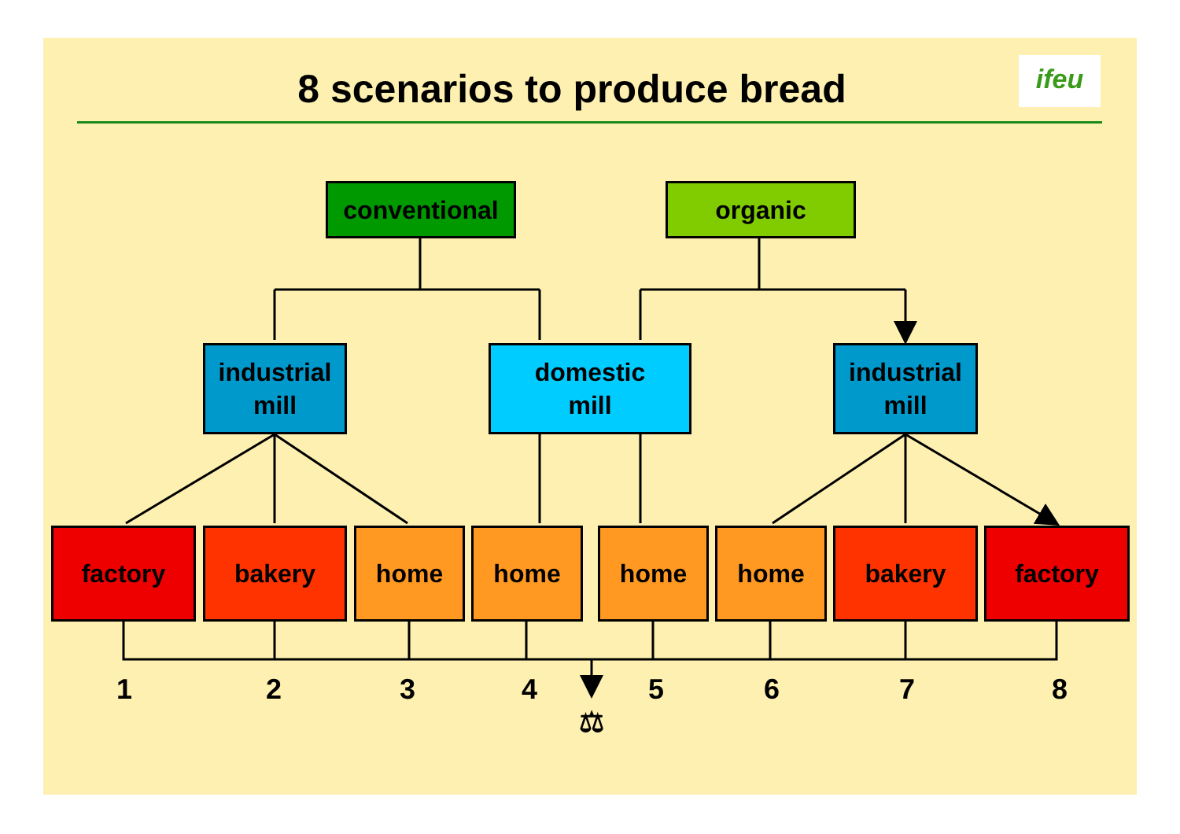8 scenarios to produce bread ifeu
⚖
conventional organic
industrial
mill
domestic
mill
industrial
mill
factory bakery home home home home bakery factory
1 2 3 4 5 6 7 8